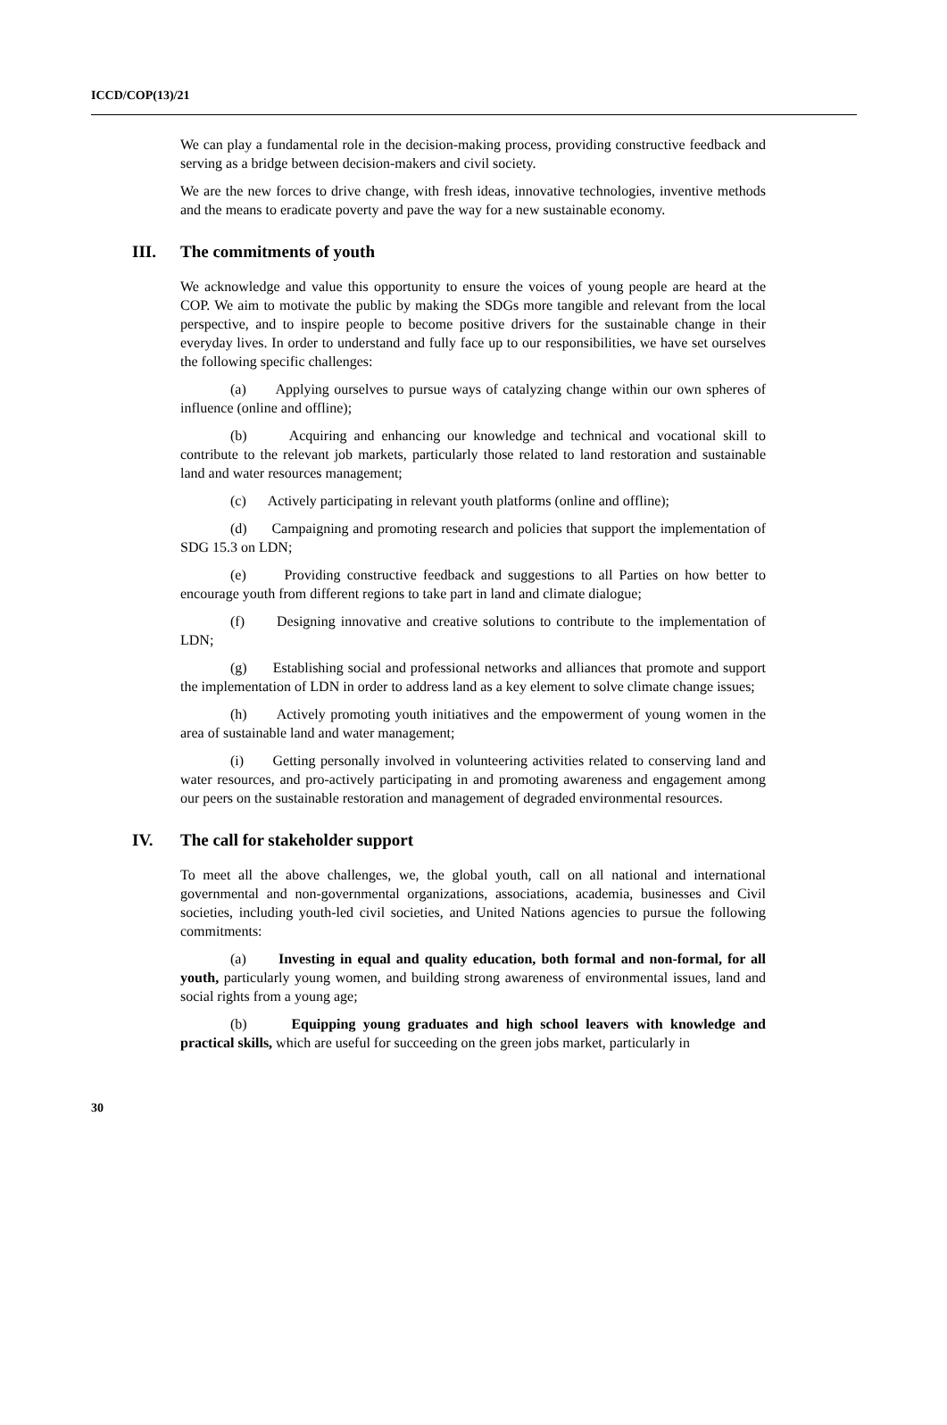ICCD/COP(13)/21
We can play a fundamental role in the decision-making process, providing constructive feedback and serving as a bridge between decision-makers and civil society.
We are the new forces to drive change, with fresh ideas, innovative technologies, inventive methods and the means to eradicate poverty and pave the way for a new sustainable economy.
III. The commitments of youth
We acknowledge and value this opportunity to ensure the voices of young people are heard at the COP. We aim to motivate the public by making the SDGs more tangible and relevant from the local perspective, and to inspire people to become positive drivers for the sustainable change in their everyday lives. In order to understand and fully face up to our responsibilities, we have set ourselves the following specific challenges:
(a) Applying ourselves to pursue ways of catalyzing change within our own spheres of influence (online and offline);
(b) Acquiring and enhancing our knowledge and technical and vocational skill to contribute to the relevant job markets, particularly those related to land restoration and sustainable land and water resources management;
(c) Actively participating in relevant youth platforms (online and offline);
(d) Campaigning and promoting research and policies that support the implementation of SDG 15.3 on LDN;
(e) Providing constructive feedback and suggestions to all Parties on how better to encourage youth from different regions to take part in land and climate dialogue;
(f) Designing innovative and creative solutions to contribute to the implementation of LDN;
(g) Establishing social and professional networks and alliances that promote and support the implementation of LDN in order to address land as a key element to solve climate change issues;
(h) Actively promoting youth initiatives and the empowerment of young women in the area of sustainable land and water management;
(i) Getting personally involved in volunteering activities related to conserving land and water resources, and pro-actively participating in and promoting awareness and engagement among our peers on the sustainable restoration and management of degraded environmental resources.
IV. The call for stakeholder support
To meet all the above challenges, we, the global youth, call on all national and international governmental and non-governmental organizations, associations, academia, businesses and Civil societies, including youth-led civil societies, and United Nations agencies to pursue the following commitments:
(a) Investing in equal and quality education, both formal and non-formal, for all youth, particularly young women, and building strong awareness of environmental issues, land and social rights from a young age;
(b) Equipping young graduates and high school leavers with knowledge and practical skills, which are useful for succeeding on the green jobs market, particularly in
30